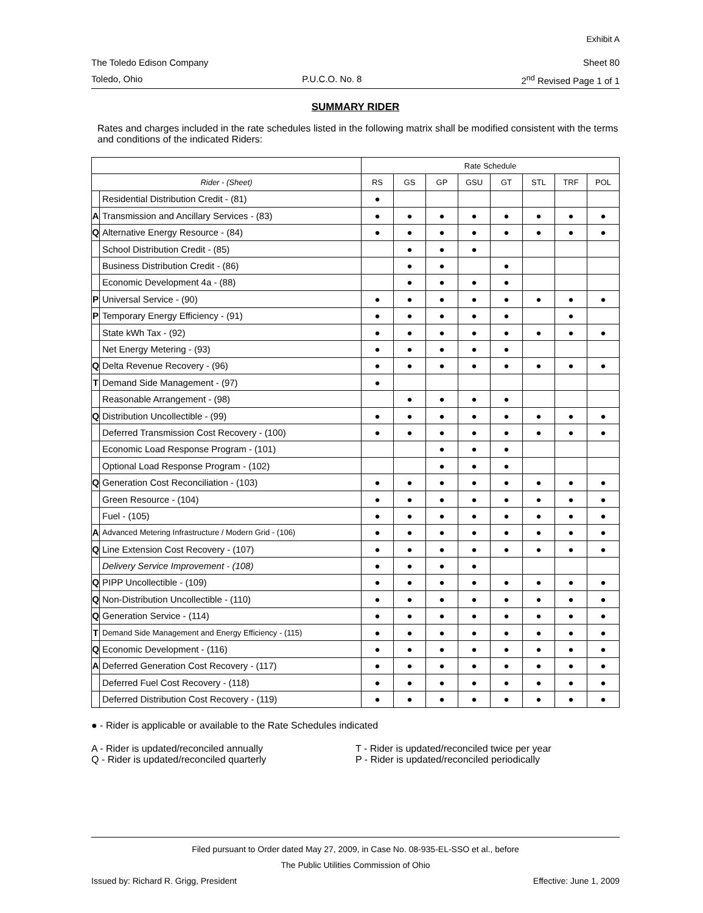Exhibit A
The Toledo Edison Company Sheet 80
Toledo, Ohio P.U.C.O. No. 8 2<sup>nd</sup> Revised Page 1 of 1
SUMMARY RIDER
Rates and charges included in the rate schedules listed in the following matrix shall be modified consistent with the terms and conditions of the indicated Riders:
| | | Rate Schedule | | | | | | | |
| --- | --- | --- | --- | --- | --- | --- | --- | --- | --- |
| Rider - (Sheet) | | RS | GS | GP | GSU | GT | STL | TRF | POL |
| | Residential Distribution Credit - (81) | ● | | | | | | | |
| A | Transmission and Ancillary Services - (83) | ● | ● | ● | ● | ● | ● | ● | ● |
| Q | Alternative Energy Resource - (84) | ● | ● | ● | ● | ● | ● | ● | ● |
| | School Distribution Credit - (85) | | ● | ● | ● | | | | |
| | Business Distribution Credit - (86) | | ● | ● | | ● | | | |
| | Economic Development 4a - (88) | | ● | ● | ● | ● | | | |
| P | Universal Service - (90) | ● | ● | ● | ● | ● | ● | ● | ● |
| P | Temporary Energy Efficiency - (91) | ● | ● | ● | ● | ● | | ● | |
| | State kWh Tax - (92) | ● | ● | ● | ● | ● | ● | ● | ● |
| | Net Energy Metering - (93) | ● | ● | ● | ● | ● | | | |
| Q | Delta Revenue Recovery - (96) | ● | ● | ● | ● | ● | ● | ● | ● |
| T | Demand Side Management - (97) | ● | | | | | | | |
| | Reasonable Arrangement - (98) | | ● | ● | ● | ● | | | |
| Q | Distribution Uncollectible - (99) | ● | ● | ● | ● | ● | ● | ● | ● |
| | Deferred Transmission Cost Recovery - (100) | ● | ● | ● | ● | ● | ● | ● | ● |
| | Economic Load Response Program - (101) | | | ● | ● | ● | | | |
| | Optional Load Response Program - (102) | | | ● | ● | ● | | | |
| Q | Generation Cost Reconciliation - (103) | ● | ● | ● | ● | ● | ● | ● | ● |
| | Green Resource - (104) | ● | ● | ● | ● | ● | ● | ● | ● |
| | Fuel - (105) | ● | ● | ● | ● | ● | ● | ● | ● |
| A | Advanced Metering Infrastructure / Modern Grid - (106) | ● | ● | ● | ● | ● | ● | ● | ● |
| Q | Line Extension Cost Recovery - (107) | ● | ● | ● | ● | ● | ● | ● | ● |
| | Delivery Service Improvement - (108) | ● | ● | ● | ● | | | | |
| Q | PIPP Uncollectible - (109) | ● | ● | ● | ● | ● | ● | ● | ● |
| Q | Non-Distribution Uncollectible - (110) | ● | ● | ● | ● | ● | ● | ● | ● |
| Q | Generation Service - (114) | ● | ● | ● | ● | ● | ● | ● | ● |
| T | Demand Side Management and Energy Efficiency - (115) | ● | ● | ● | ● | ● | ● | ● | ● |
| Q | Economic Development - (116) | ● | ● | ● | ● | ● | ● | ● | ● |
| A | Deferred Generation Cost Recovery - (117) | ● | ● | ● | ● | ● | ● | ● | ● |
| | Deferred Fuel Cost Recovery - (118) | ● | ● | ● | ● | ● | ● | ● | ● |
| | Deferred Distribution Cost Recovery - (119) | ● | ● | ● | ● | ● | ● | ● | ● |
● - Rider is applicable or available to the Rate Schedules indicated
A - Rider is updated/reconciled annually
Q - Rider is updated/reconciled quarterly
T - Rider is updated/reconciled twice per year
P - Rider is updated/reconciled periodically
Filed pursuant to Order dated May 27, 2009, in Case No. 08-935-EL-SSO et al., before
The Public Utilities Commission of Ohio
Issued by: Richard R. Grigg, President Effective: June 1, 2009